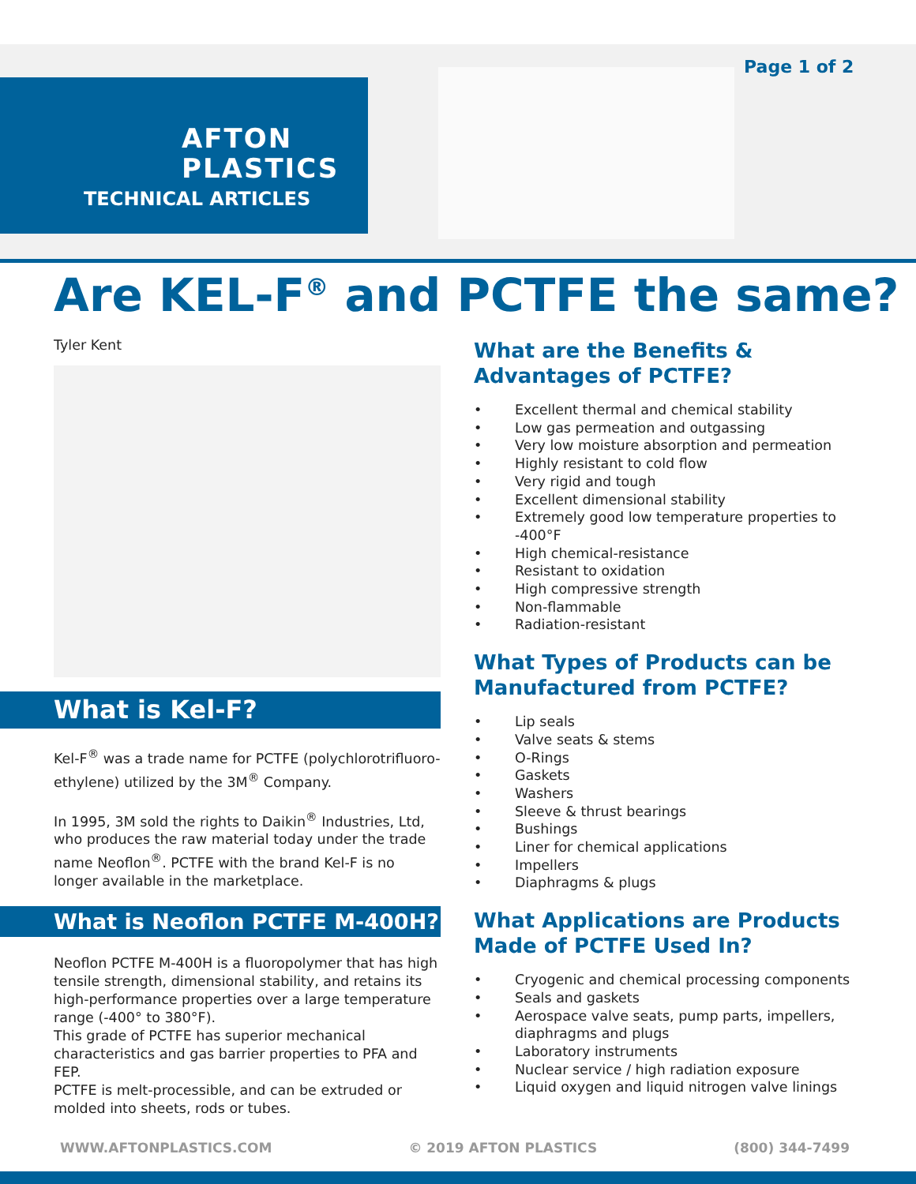AFTON
PLASTICS
TECHNICAL ARTICLES
Page 1 of 2
Are KEL-F<sup>®</sup> and PCTFE the same?
Tyler Kent
What is Kel-F?
Kel-F<sup>®</sup> was a trade name for PCTFE (polychlorotrifluoro-ethylene) utilized by the 3M<sup>®</sup> Company.
In 1995, 3M sold the rights to Daikin<sup>®</sup> Industries, Ltd, who produces the raw material today under the trade name Neoflon<sup>®</sup>. PCTFE with the brand Kel-F is no longer available in the marketplace.
What is Neoflon PCTFE M-400H?
Neoflon PCTFE M-400H is a fluoropolymer that has high tensile strength, dimensional stability, and retains its high-performance properties over a large temperature range (-400° to 380°F).
This grade of PCTFE has superior mechanical characteristics and gas barrier properties to PFA and FEP.
PCTFE is melt-processible, and can be extruded or molded into sheets, rods or tubes.
What are the Benefits & Advantages of PCTFE?
• Excellent thermal and chemical stability
• Low gas permeation and outgassing
• Very low moisture absorption and permeation
• Highly resistant to cold flow
• Very rigid and tough
• Excellent dimensional stability
• Extremely good low temperature properties to -400°F
• High chemical-resistance
• Resistant to oxidation
• High compressive strength
• Non-flammable
• Radiation-resistant
What Types of Products can be Manufactured from PCTFE?
• Lip seals
• Valve seats & stems
• O-Rings
• Gaskets
• Washers
• Sleeve & thrust bearings
• Bushings
• Liner for chemical applications
• Impellers
• Diaphragms & plugs
What Applications are Products Made of PCTFE Used In?
• Cryogenic and chemical processing components
• Seals and gaskets
• Aerospace valve seats, pump parts, impellers, diaphragms and plugs
• Laboratory instruments
• Nuclear service / high radiation exposure
• Liquid oxygen and liquid nitrogen valve linings
WWW.AFTONPLASTICS.COM © 2019 AFTON PLASTICS (800) 344-7499